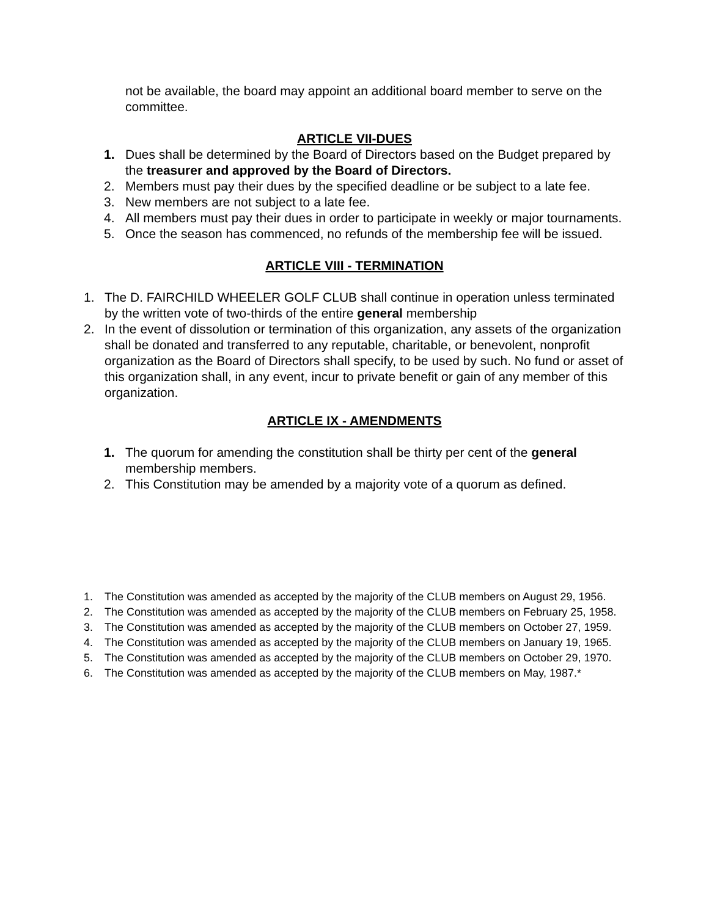not be available, the board may appoint an additional board member to serve on the committee.
ARTICLE VII-DUES
1. Dues shall be determined by the Board of Directors based on the Budget prepared by the treasurer and approved by the Board of Directors.
2. Members must pay their dues by the specified deadline or be subject to a late fee.
3. New members are not subject to a late fee.
4. All members must pay their dues in order to participate in weekly or major tournaments.
5. Once the season has commenced, no refunds of the membership fee will be issued.
ARTICLE VIII - TERMINATION
1. The D. FAIRCHILD WHEELER GOLF CLUB shall continue in operation unless terminated by the written vote of two-thirds of the entire general membership
2. In the event of dissolution or termination of this organization, any assets of the organization shall be donated and transferred to any reputable, charitable, or benevolent, nonprofit organization as the Board of Directors shall specify, to be used by such. No fund or asset of this organization shall, in any event, incur to private benefit or gain of any member of this organization.
ARTICLE IX - AMENDMENTS
1. The quorum for amending the constitution shall be thirty per cent of the general membership members.
2. This Constitution may be amended by a majority vote of a quorum as defined.
1. The Constitution was amended as accepted by the majority of the CLUB members on August 29, 1956.
2. The Constitution was amended as accepted by the majority of the CLUB members on February 25, 1958.
3. The Constitution was amended as accepted by the majority of the CLUB members on October 27, 1959.
4. The Constitution was amended as accepted by the majority of the CLUB members on January 19, 1965.
5. The Constitution was amended as accepted by the majority of the CLUB members on October 29, 1970.
6. The Constitution was amended as accepted by the majority of the CLUB members on May, 1987.*